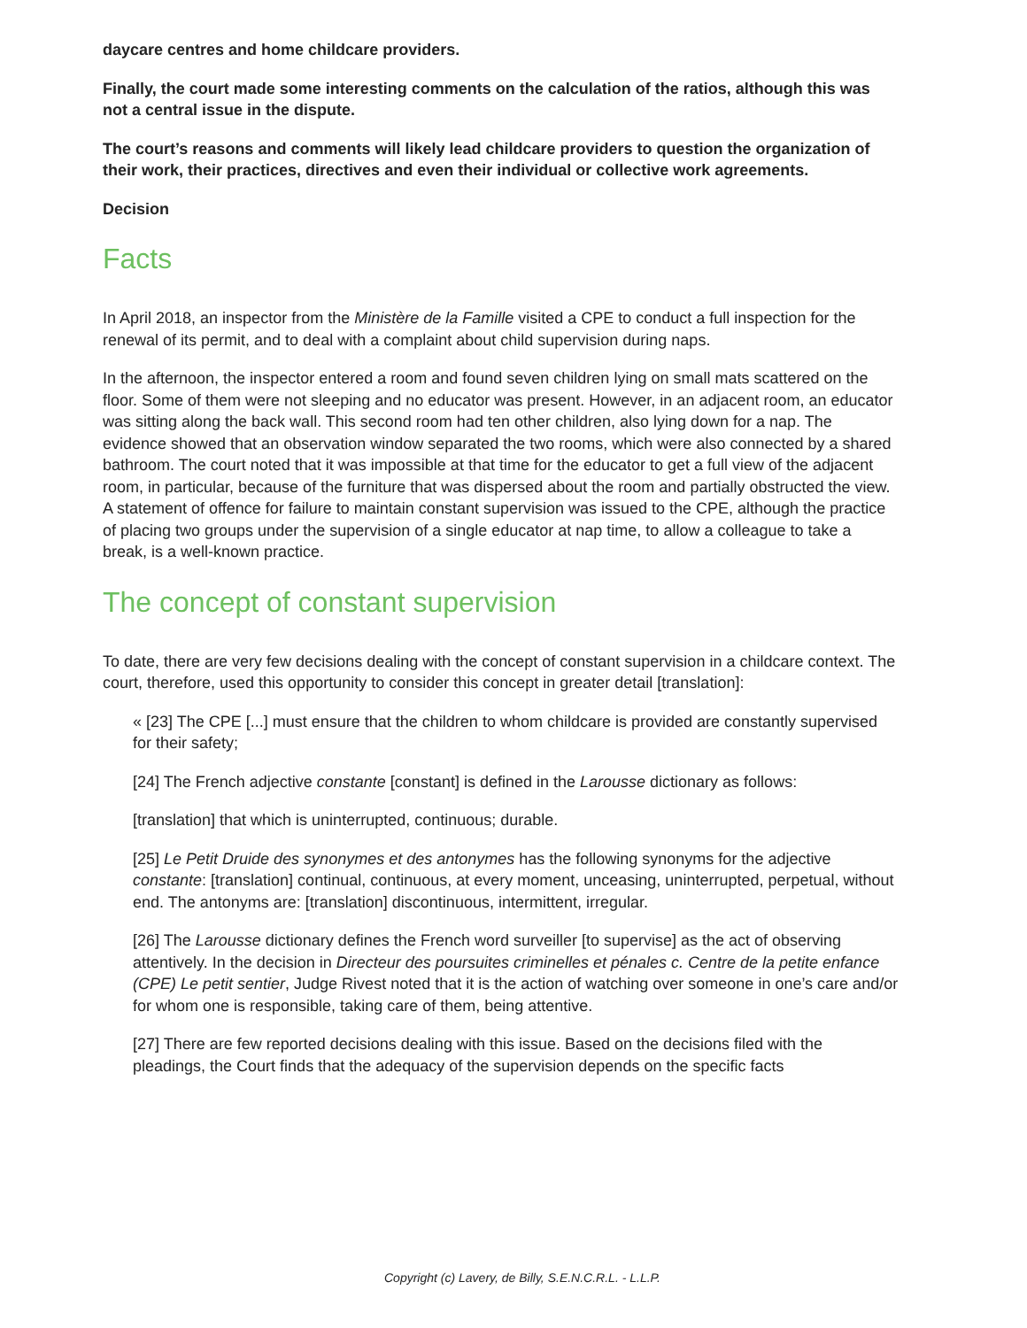daycare centres and home childcare providers.
Finally, the court made some interesting comments on the calculation of the ratios, although this was not a central issue in the dispute.
The court’s reasons and comments will likely lead childcare providers to question the organization of their work, their practices, directives and even their individual or collective work agreements.
Decision
Facts
In April 2018, an inspector from the Ministère de la Famille visited a CPE to conduct a full inspection for the renewal of its permit, and to deal with a complaint about child supervision during naps.
In the afternoon, the inspector entered a room and found seven children lying on small mats scattered on the floor. Some of them were not sleeping and no educator was present. However, in an adjacent room, an educator was sitting along the back wall. This second room had ten other children, also lying down for a nap. The evidence showed that an observation window separated the two rooms, which were also connected by a shared bathroom. The court noted that it was impossible at that time for the educator to get a full view of the adjacent room, in particular, because of the furniture that was dispersed about the room and partially obstructed the view. A statement of offence for failure to maintain constant supervision was issued to the CPE, although the practice of placing two groups under the supervision of a single educator at nap time, to allow a colleague to take a break, is a well-known practice.
The concept of constant supervision
To date, there are very few decisions dealing with the concept of constant supervision in a childcare context. The court, therefore, used this opportunity to consider this concept in greater detail [translation]:
« [23] The CPE [...] must ensure that the children to whom childcare is provided are constantly supervised for their safety;
[24] The French adjective constante [constant] is defined in the Larousse dictionary as follows:
[translation] that which is uninterrupted, continuous; durable.
[25] Le Petit Druide des synonymes et des antonymes has the following synonyms for the adjective constante: [translation] continual, continuous, at every moment, unceasing, uninterrupted, perpetual, without end. The antonyms are: [translation] discontinuous, intermittent, irregular.
[26] The Larousse dictionary defines the French word surveiller [to supervise] as the act of observing attentively. In the decision in Directeur des poursuites criminelles et pénales c. Centre de la petite enfance (CPE) Le petit sentier, Judge Rivest noted that it is the action of watching over someone in one’s care and/or for whom one is responsible, taking care of them, being attentive.
[27] There are few reported decisions dealing with this issue. Based on the decisions filed with the pleadings, the Court finds that the adequacy of the supervision depends on the specific facts
Copyright (c) Lavery, de Billy, S.E.N.C.R.L. - L.L.P.